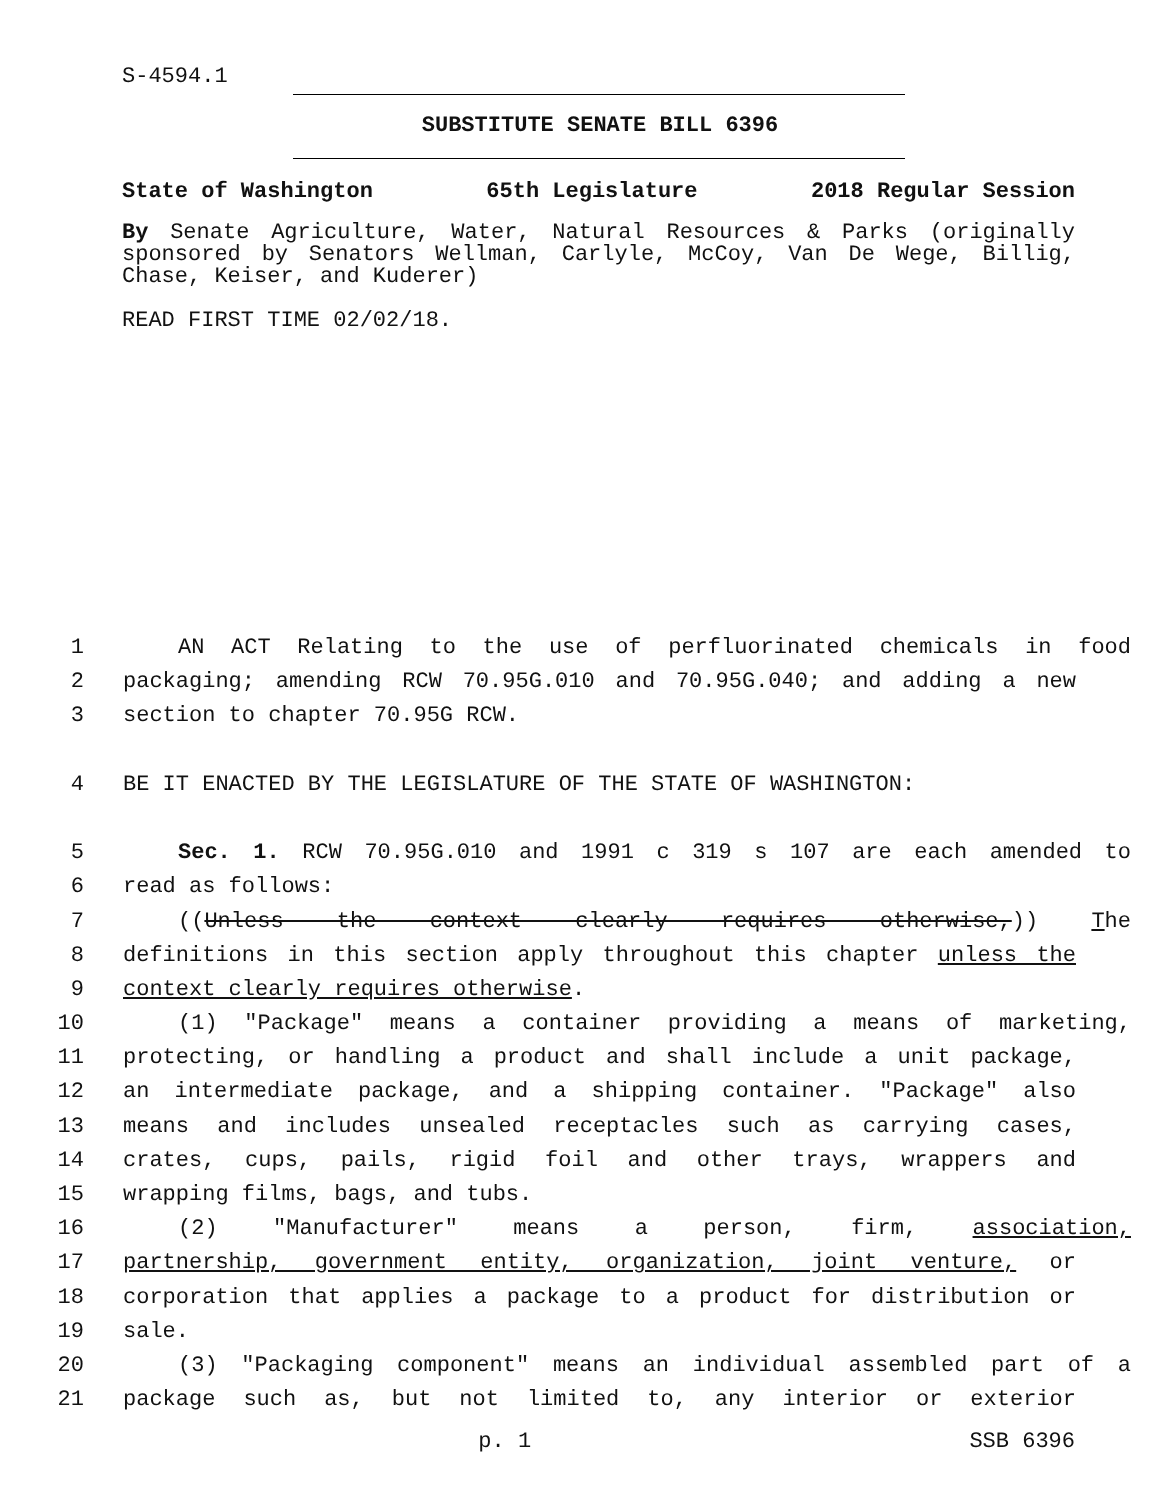S-4594.1
SUBSTITUTE SENATE BILL 6396
State of Washington 65th Legislature 2018 Regular Session
By Senate Agriculture, Water, Natural Resources & Parks (originally sponsored by Senators Wellman, Carlyle, McCoy, Van De Wege, Billig, Chase, Keiser, and Kuderer)
READ FIRST TIME 02/02/18.
1 AN ACT Relating to the use of perfluorinated chemicals in food
2 packaging; amending RCW 70.95G.010 and 70.95G.040; and adding a new
3 section to chapter 70.95G RCW.
4 BE IT ENACTED BY THE LEGISLATURE OF THE STATE OF WASHINGTON:
5 Sec. 1. RCW 70.95G.010 and 1991 c 319 s 107 are each amended to
6 read as follows:
7 ((Unless the context clearly requires otherwise,)) The
8 definitions in this section apply throughout this chapter unless the
9 context clearly requires otherwise.
10 (1) "Package" means a container providing a means of marketing,
11 protecting, or handling a product and shall include a unit package,
12 an intermediate package, and a shipping container. "Package" also
13 means and includes unsealed receptacles such as carrying cases,
14 crates, cups, pails, rigid foil and other trays, wrappers and
15 wrapping films, bags, and tubs.
16 (2) "Manufacturer" means a person, firm, association,
17 partnership, government entity, organization, joint venture, or
18 corporation that applies a package to a product for distribution or
19 sale.
20 (3) "Packaging component" means an individual assembled part of a
21 package such as, but not limited to, any interior or exterior
p. 1 SSB 6396